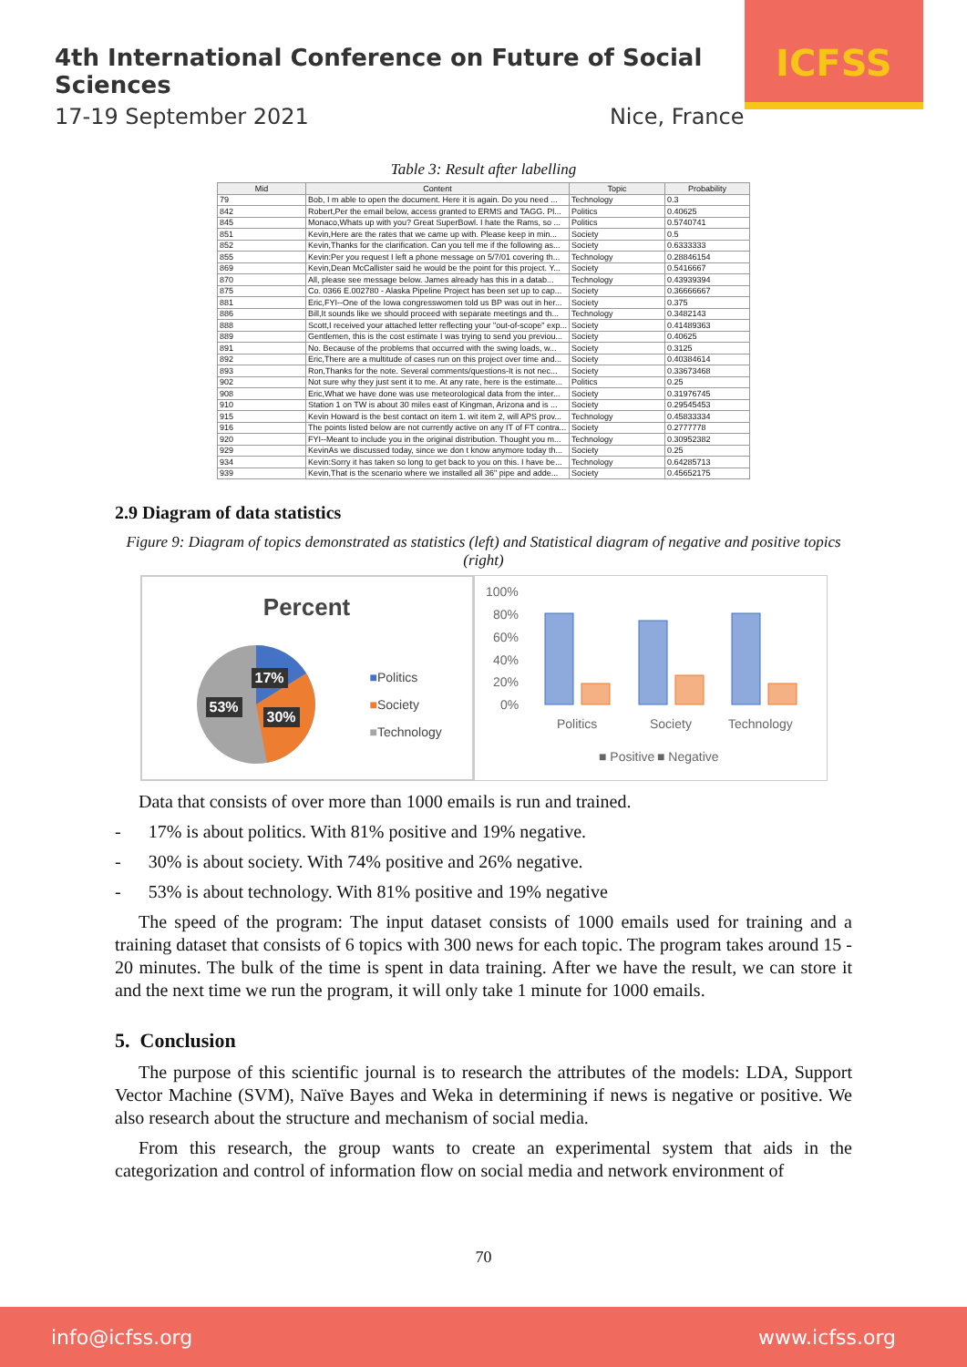4th International Conference on Future of Social Sciences
17-19 September 2021 Nice, France
ICFSS
Table 3: Result after labelling
| Mid | Content | Topic | Probability |
| --- | --- | --- | --- |
| 79 | Bob, I m able to open the document. Here it is again. Do you need ... | Technology | 0.3 |
| 842 | Robert,Per the email below, access granted to ERMS and TAGG. Pl... | Politics | 0.40625 |
| 845 | Monaco,Whats up with you? Great SuperBowl. I hate the Rams, so ... | Politics | 0.5740741 |
| 851 | Kevin,Here are the rates that we came up with. Please keep in min... | Society | 0.5 |
| 852 | Kevin,Thanks for the clarification. Can you tell me if the following as... | Society | 0.6333333 |
| 855 | Kevin:Per you request I left a phone message on 5/7/01 covering th... | Technology | 0.28846154 |
| 869 | Kevin,Dean McCallister said he would be the point for this project. Y... | Society | 0.5416667 |
| 870 | All, please see message below. James already has this in a datab... | Technology | 0.43939394 |
| 875 | Co. 0366 E.002780 - Alaska Pipeline Project has been set up to cap... | Society | 0.36666667 |
| 881 | Eric,FYI--One of the Iowa congresswomen told us BP was out in her... | Society | 0.375 |
| 886 | Bill,It sounds like we should proceed with separate meetings and th... | Technology | 0.3482143 |
| 888 | Scott,I received your attached letter reflecting your "out-of-scope" exp... | Society | 0.41489363 |
| 889 | Gentlemen, this is the cost estimate I was trying to send you previou... | Society | 0.40625 |
| 891 | No. Because of the problems that occurred with the swing loads, w... | Society | 0.3125 |
| 892 | Eric,There are a multitude of cases run on this project over time and... | Society | 0.40384614 |
| 893 | Ron,Thanks for the note. Several comments/questions-It is not nec... | Society | 0.33673468 |
| 902 | Not sure why they just sent it to me. At any rate, here is the estimate... | Politics | 0.25 |
| 908 | Eric,What we have done was use meteorological data from the inter... | Society | 0.31976745 |
| 910 | Station 1 on TW is about 30 miles east of Kingman, Arizona and is ... | Society | 0.29545453 |
| 915 | Kevin Howard is the best contact on item 1. wit item 2, will APS prov... | Technology | 0.45833334 |
| 916 | The points listed below are not currently active on any IT of FT contra... | Society | 0.2777778 |
| 920 | FYI--Meant to include you in the original distribution. Thought you m... | Technology | 0.30952382 |
| 929 | KevinAs we discussed today, since we don t know anymore today th... | Society | 0.25 |
| 934 | Kevin:Sorry it has taken so long to get back to you on this. I have be... | Technology | 0.64285713 |
| 939 | Kevin,That is the scenario where we installed all 36" pipe and adde... | Society | 0.45652175 |
2.9 Diagram of data statistics
Figure 9: Diagram of topics demonstrated as statistics (left) and Statistical diagram of negative and positive topics (right)
Percent
17%
53%
30%
■Politics
■Society
■Technology
100%
80%
60%
40%
20%
0%
Politics
Society
Technology
■ Positive
■ Negative
Data that consists of over more than 1000 emails is run and trained.
- 17% is about politics. With 81% positive and 19% negative.
- 30% is about society. With 74% positive and 26% negative.
- 53% is about technology. With 81% positive and 19% negative
The speed of the program: The input dataset consists of 1000 emails used for training and a training dataset that consists of 6 topics with 300 news for each topic. The program takes around 15 - 20 minutes. The bulk of the time is spent in data training. After we have the result, we can store it and the next time we run the program, it will only take 1 minute for 1000 emails.
5. Conclusion
The purpose of this scientific journal is to research the attributes of the models: LDA, Support Vector Machine (SVM), Naïve Bayes and Weka in determining if news is negative or positive. We also research about the structure and mechanism of social media.
From this research, the group wants to create an experimental system that aids in the categorization and control of information flow on social media and network environment of
70
info@icfss.org www.icfss.org